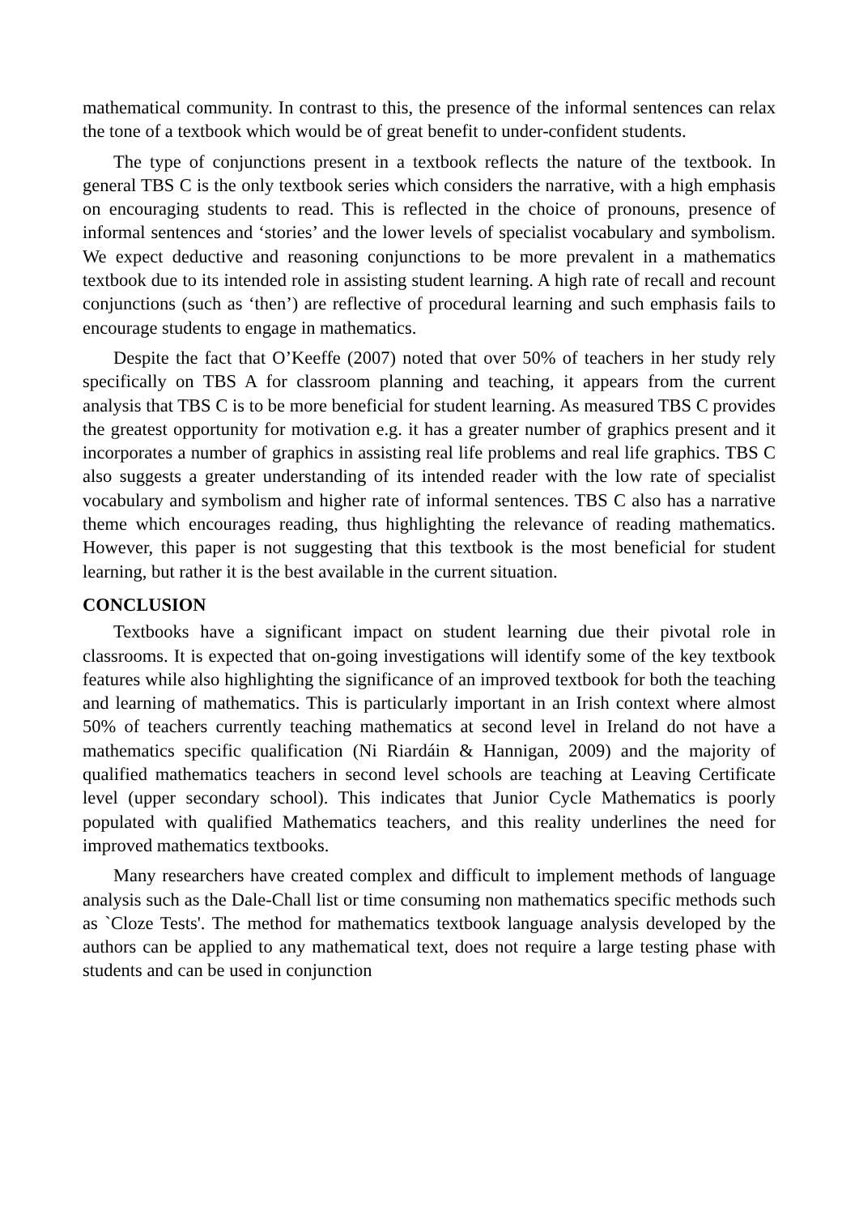mathematical community. In contrast to this, the presence of the informal sentences can relax the tone of a textbook which would be of great benefit to under-confident students.
The type of conjunctions present in a textbook reflects the nature of the textbook. In general TBS C is the only textbook series which considers the narrative, with a high emphasis on encouraging students to read. This is reflected in the choice of pronouns, presence of informal sentences and ‘stories’ and the lower levels of specialist vocabulary and symbolism. We expect deductive and reasoning conjunctions to be more prevalent in a mathematics textbook due to its intended role in assisting student learning. A high rate of recall and recount conjunctions (such as ‘then’) are reflective of procedural learning and such emphasis fails to encourage students to engage in mathematics.
Despite the fact that O’Keeffe (2007) noted that over 50% of teachers in her study rely specifically on TBS A for classroom planning and teaching, it appears from the current analysis that TBS C is to be more beneficial for student learning. As measured TBS C provides the greatest opportunity for motivation e.g. it has a greater number of graphics present and it incorporates a number of graphics in assisting real life problems and real life graphics. TBS C also suggests a greater understanding of its intended reader with the low rate of specialist vocabulary and symbolism and higher rate of informal sentences. TBS C also has a narrative theme which encourages reading, thus highlighting the relevance of reading mathematics. However, this paper is not suggesting that this textbook is the most beneficial for student learning, but rather it is the best available in the current situation.
CONCLUSION
Textbooks have a significant impact on student learning due their pivotal role in classrooms. It is expected that on-going investigations will identify some of the key textbook features while also highlighting the significance of an improved textbook for both the teaching and learning of mathematics. This is particularly important in an Irish context where almost 50% of teachers currently teaching mathematics at second level in Ireland do not have a mathematics specific qualification (Ni Riardáin & Hannigan, 2009) and the majority of qualified mathematics teachers in second level schools are teaching at Leaving Certificate level (upper secondary school). This indicates that Junior Cycle Mathematics is poorly populated with qualified Mathematics teachers, and this reality underlines the need for improved mathematics textbooks.
Many researchers have created complex and difficult to implement methods of language analysis such as the Dale-Chall list or time consuming non mathematics specific methods such as `Cloze Tests'. The method for mathematics textbook language analysis developed by the authors can be applied to any mathematical text, does not require a large testing phase with students and can be used in conjunction